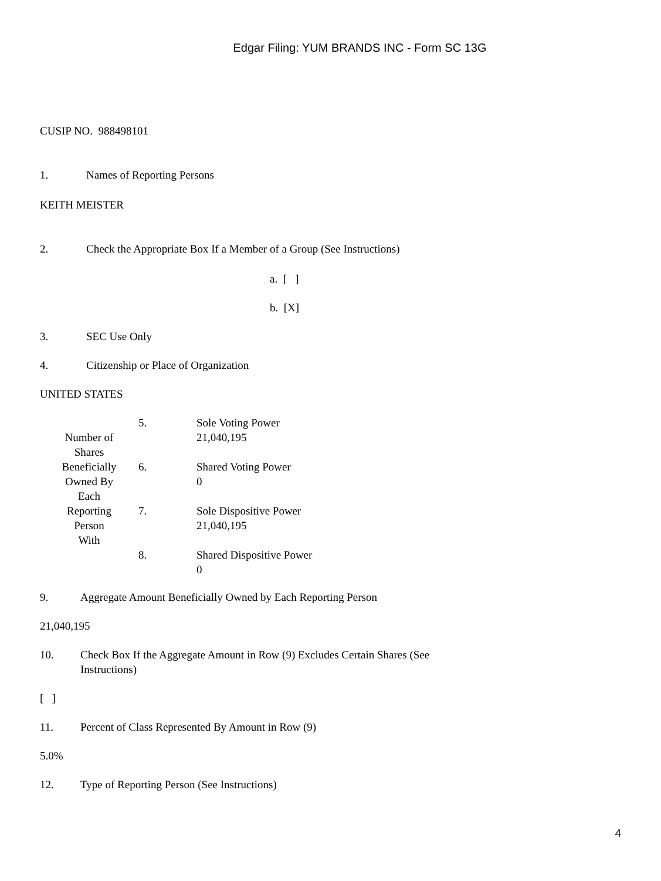Edgar Filing: YUM BRANDS INC - Form SC 13G
CUSIP NO. 988498101
1. Names of Reporting Persons
KEITH MEISTER
2. Check the Appropriate Box If a Member of a Group (See Instructions)
a. [ ]
b. [X]
3. SEC Use Only
4. Citizenship or Place of Organization
UNITED STATES
| Number of Shares Beneficially Owned By Each Reporting Person With | 5. | Sole Voting Power 21,040,195 |
| | 6. | Shared Voting Power 0 |
| | 7. | Sole Dispositive Power 21,040,195 |
| | 8. | Shared Dispositive Power 0 |
9. Aggregate Amount Beneficially Owned by Each Reporting Person
21,040,195
10. Check Box If the Aggregate Amount in Row (9) Excludes Certain Shares (See Instructions)
[ ]
11. Percent of Class Represented By Amount in Row (9)
5.0%
12. Type of Reporting Person (See Instructions)
4